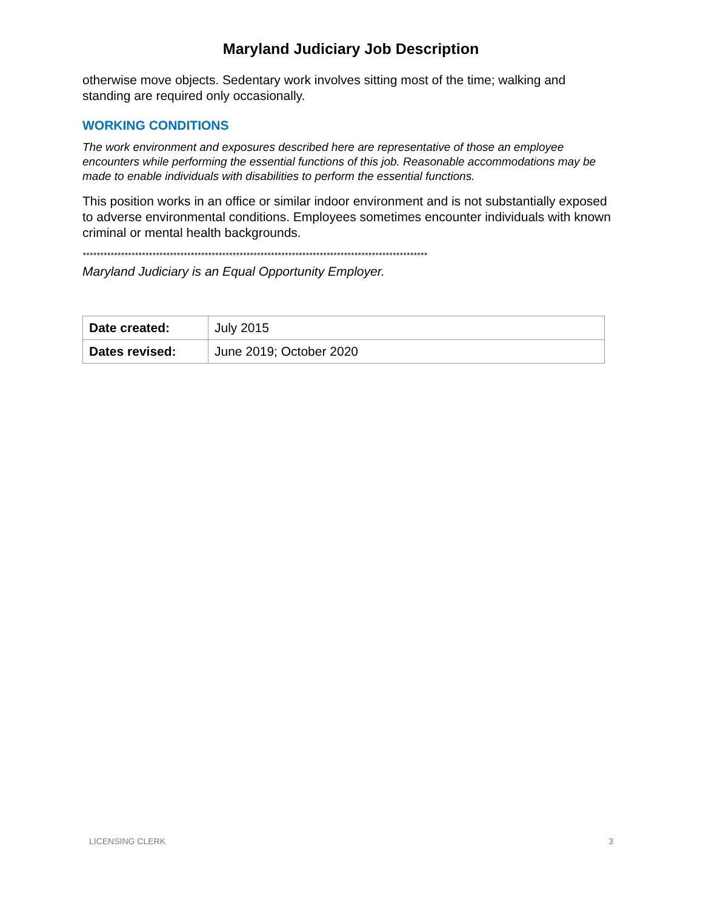Maryland Judiciary Job Description
otherwise move objects. Sedentary work involves sitting most of the time; walking and standing are required only occasionally.
WORKING CONDITIONS
The work environment and exposures described here are representative of those an employee encounters while performing the essential functions of this job. Reasonable accommodations may be made to enable individuals with disabilities to perform the essential functions.
This position works in an office or similar indoor environment and is not substantially exposed to adverse environmental conditions. Employees sometimes encounter individuals with known criminal or mental health backgrounds.
***************************************************************************************************
Maryland Judiciary is an Equal Opportunity Employer.
| Date created: | July 2015 |
| Dates revised: | June 2019; October 2020 |
LICENSING CLERK 3